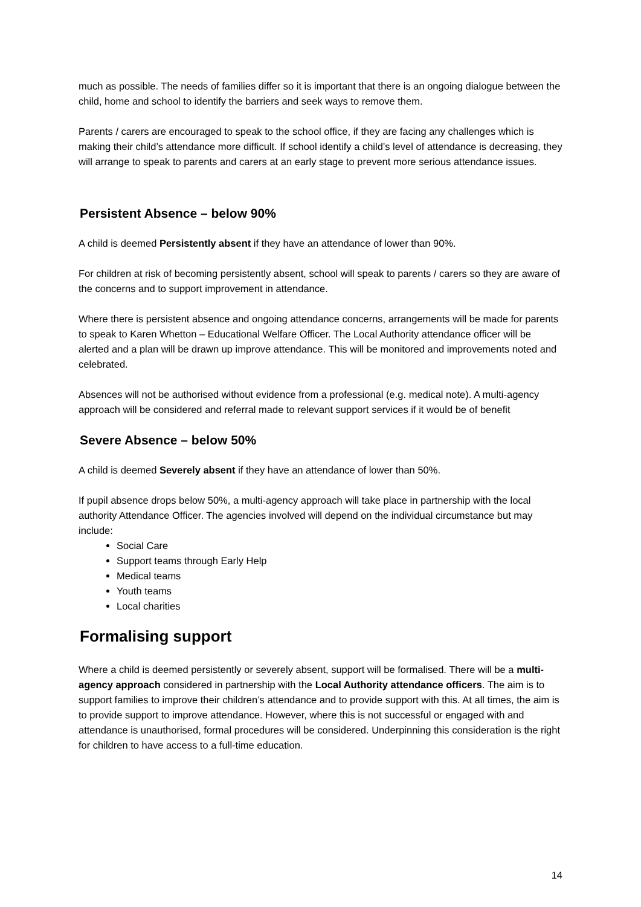much as possible. The needs of families differ so it is important that there is an ongoing dialogue between the child, home and school to identify the barriers and seek ways to remove them.
Parents / carers are encouraged to speak to the school office, if they are facing any challenges which is making their child’s attendance more difficult. If school identify a child’s level of attendance is decreasing, they will arrange to speak to parents and carers at an early stage to prevent more serious attendance issues.
Persistent Absence – below 90%
A child is deemed Persistently absent if they have an attendance of lower than 90%.
For children at risk of becoming persistently absent, school will speak to parents / carers so they are aware of the concerns and to support improvement in attendance.
Where there is persistent absence and ongoing attendance concerns, arrangements will be made for parents to speak to Karen Whetton – Educational Welfare Officer. The Local Authority attendance officer will be alerted and a plan will be drawn up improve attendance. This will be monitored and improvements noted and celebrated.
Absences will not be authorised without evidence from a professional (e.g. medical note). A multi-agency approach will be considered and referral made to relevant support services if it would be of benefit
Severe Absence – below 50%
A child is deemed Severely absent if they have an attendance of lower than 50%.
If pupil absence drops below 50%, a multi-agency approach will take place in partnership with the local authority Attendance Officer. The agencies involved will depend on the individual circumstance but may include:
Social Care
Support teams through Early Help
Medical teams
Youth teams
Local charities
Formalising support
Where a child is deemed persistently or severely absent, support will be formalised. There will be a multi-agency approach considered in partnership with the Local Authority attendance officers. The aim is to support families to improve their children’s attendance and to provide support with this. At all times, the aim is to provide support to improve attendance. However, where this is not successful or engaged with and attendance is unauthorised, formal procedures will be considered. Underpinning this consideration is the right for children to have access to a full-time education.
14